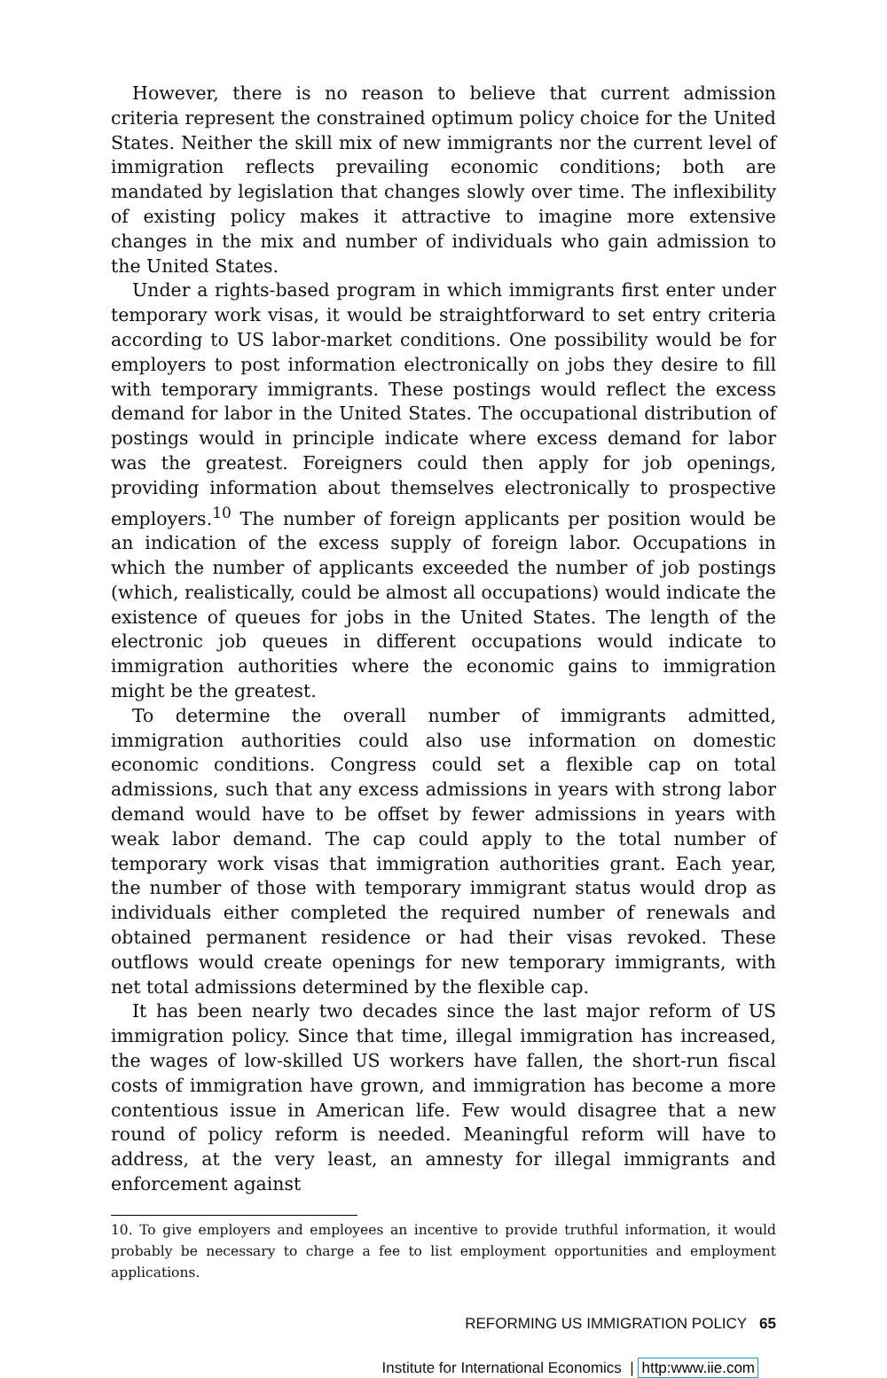However, there is no reason to believe that current admission criteria represent the constrained optimum policy choice for the United States. Neither the skill mix of new immigrants nor the current level of immigration reflects prevailing economic conditions; both are mandated by legislation that changes slowly over time. The inflexibility of existing policy makes it attractive to imagine more extensive changes in the mix and number of individuals who gain admission to the United States.
Under a rights-based program in which immigrants first enter under temporary work visas, it would be straightforward to set entry criteria according to US labor-market conditions. One possibility would be for employers to post information electronically on jobs they desire to fill with temporary immigrants. These postings would reflect the excess demand for labor in the United States. The occupational distribution of postings would in principle indicate where excess demand for labor was the greatest. Foreigners could then apply for job openings, providing information about themselves electronically to prospective employers.<sup>10</sup> The number of foreign applicants per position would be an indication of the excess supply of foreign labor. Occupations in which the number of applicants exceeded the number of job postings (which, realistically, could be almost all occupations) would indicate the existence of queues for jobs in the United States. The length of the electronic job queues in different occupations would indicate to immigration authorities where the economic gains to immigration might be the greatest.
To determine the overall number of immigrants admitted, immigration authorities could also use information on domestic economic conditions. Congress could set a flexible cap on total admissions, such that any excess admissions in years with strong labor demand would have to be offset by fewer admissions in years with weak labor demand. The cap could apply to the total number of temporary work visas that immigration authorities grant. Each year, the number of those with temporary immigrant status would drop as individuals either completed the required number of renewals and obtained permanent residence or had their visas revoked. These outflows would create openings for new temporary immigrants, with net total admissions determined by the flexible cap.
It has been nearly two decades since the last major reform of US immigration policy. Since that time, illegal immigration has increased, the wages of low-skilled US workers have fallen, the short-run fiscal costs of immigration have grown, and immigration has become a more contentious issue in American life. Few would disagree that a new round of policy reform is needed. Meaningful reform will have to address, at the very least, an amnesty for illegal immigrants and enforcement against
10. To give employers and employees an incentive to provide truthful information, it would probably be necessary to charge a fee to list employment opportunities and employment applications.
REFORMING US IMMIGRATION POLICY 65
Institute for International Economics | http:www.iie.com